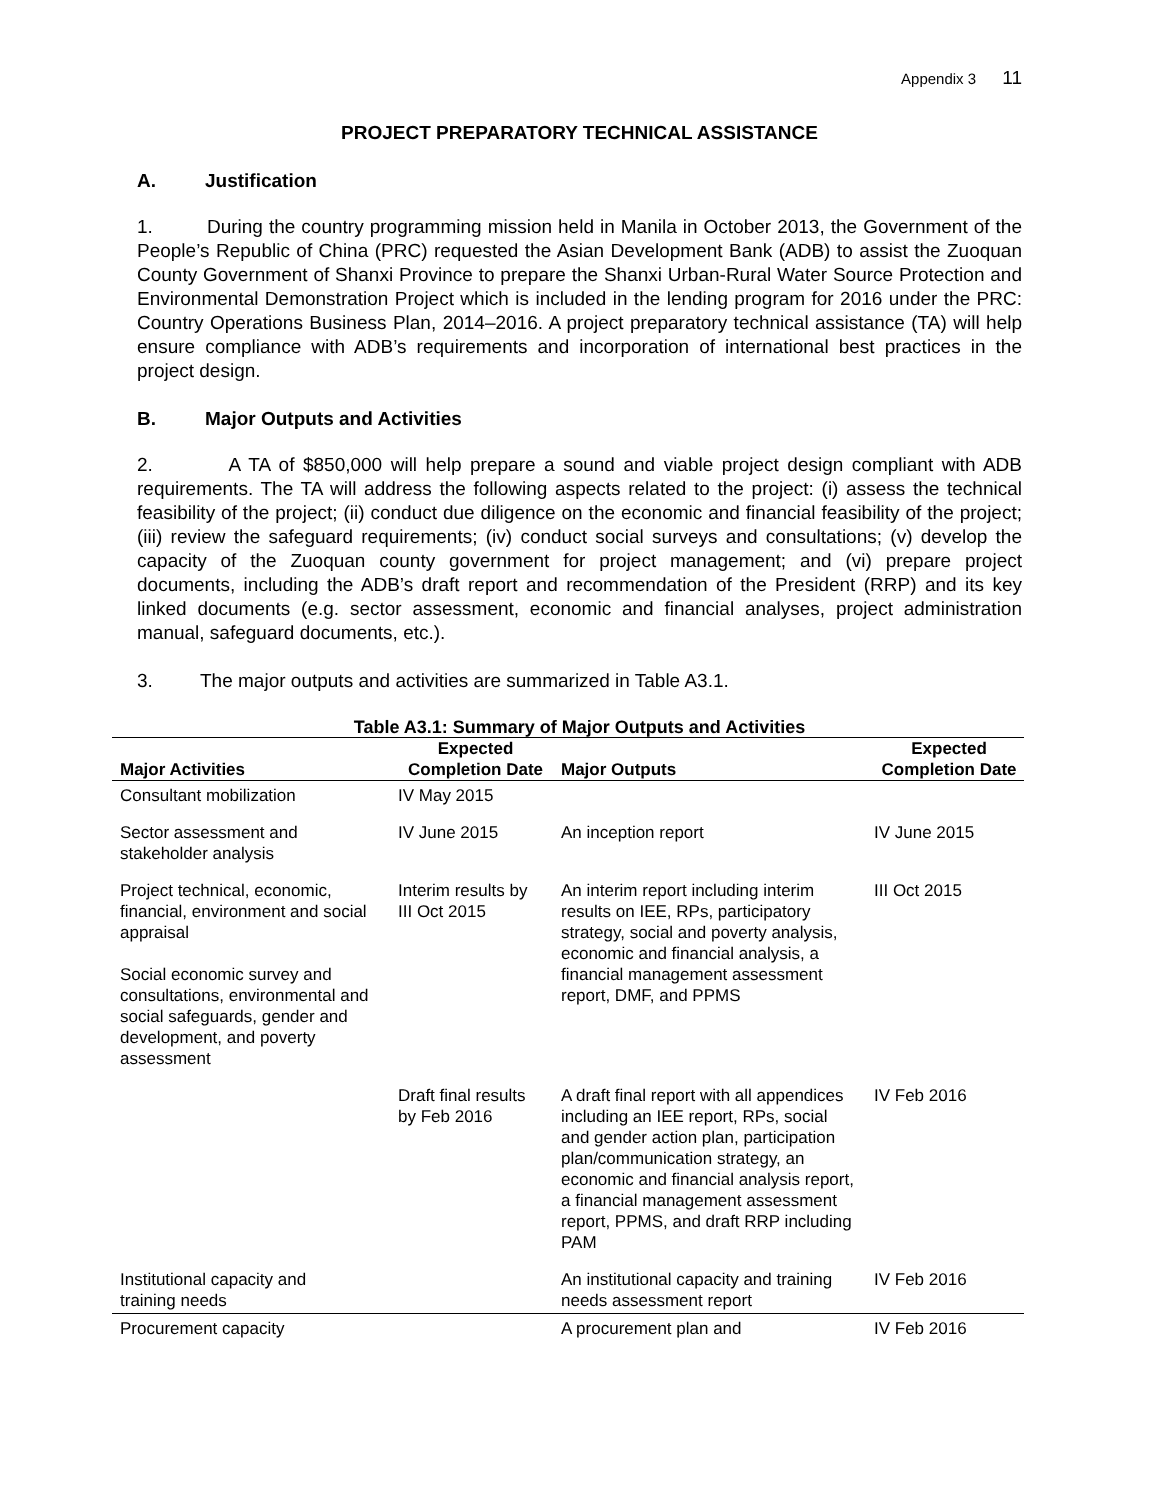Appendix 3 11
PROJECT PREPARATORY TECHNICAL ASSISTANCE
A. Justification
1. During the country programming mission held in Manila in October 2013, the Government of the People’s Republic of China (PRC) requested the Asian Development Bank (ADB) to assist the Zuoquan County Government of Shanxi Province to prepare the Shanxi Urban-Rural Water Source Protection and Environmental Demonstration Project which is included in the lending program for 2016 under the PRC: Country Operations Business Plan, 2014–2016. A project preparatory technical assistance (TA) will help ensure compliance with ADB’s requirements and incorporation of international best practices in the project design.
B. Major Outputs and Activities
2. A TA of $850,000 will help prepare a sound and viable project design compliant with ADB requirements. The TA will address the following aspects related to the project: (i) assess the technical feasibility of the project; (ii) conduct due diligence on the economic and financial feasibility of the project; (iii) review the safeguard requirements; (iv) conduct social surveys and consultations; (v) develop the capacity of the Zuoquan county government for project management; and (vi) prepare project documents, including the ADB’s draft report and recommendation of the President (RRP) and its key linked documents (e.g. sector assessment, economic and financial analyses, project administration manual, safeguard documents, etc.).
3. The major outputs and activities are summarized in Table A3.1.
Table A3.1: Summary of Major Outputs and Activities
| Major Activities | Expected Completion Date | Major Outputs | Expected Completion Date |
| --- | --- | --- | --- |
| Consultant mobilization | IV May 2015 | | |
| Sector assessment and stakeholder analysis | IV June 2015 | An inception report | IV June 2015 |
| Project technical, economic, financial, environment and social appraisal Social economic survey and consultations, environmental and social safeguards, gender and development, and poverty assessment | Interim results by III Oct 2015 | An interim report including interim results on IEE, RPs, participatory strategy, social and poverty analysis, economic and financial analysis, a financial management assessment report, DMF, and PPMS | III Oct 2015 |
| | Draft final results by Feb 2016 | A draft final report with all appendices including an IEE report, RPs, social and gender action plan, participation plan/communication strategy, an economic and financial analysis report, a financial management assessment report, PPMS, and draft RRP including PAM | IV Feb 2016 |
| Institutional capacity and training needs | | An institutional capacity and training needs assessment report | IV Feb 2016 |
| Procurement capacity | | A procurement plan and | IV Feb 2016 |